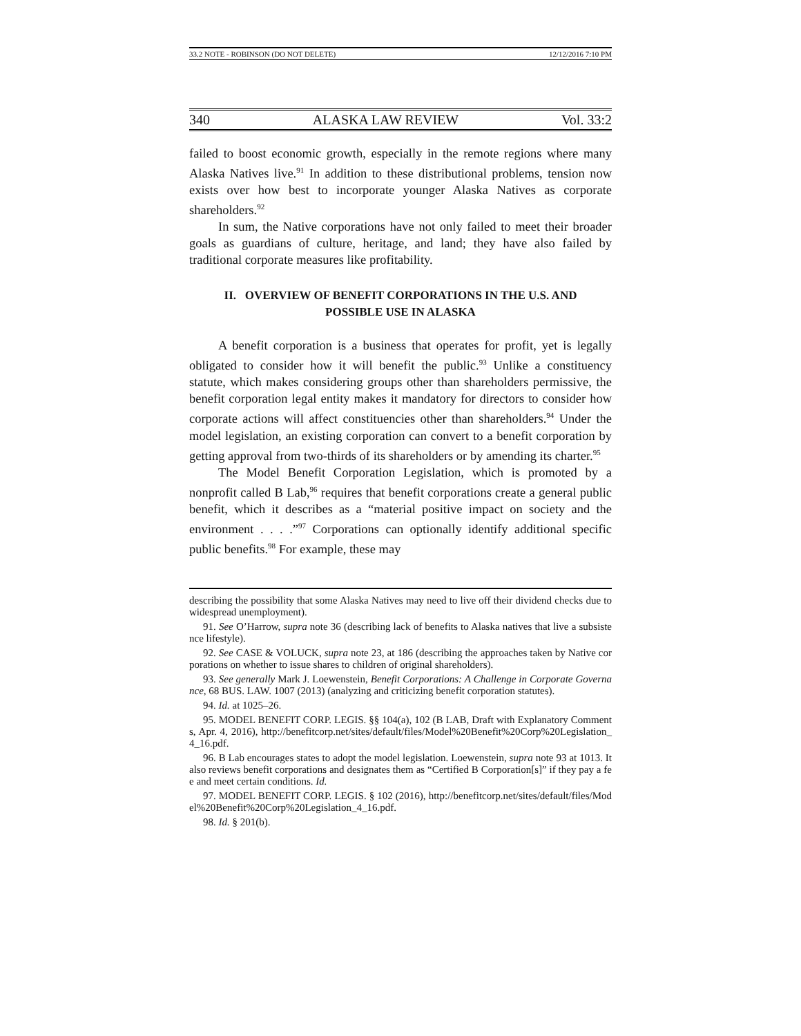33.2 NOTE - ROBINSON (DO NOT DELETE) 12/12/2016 7:10 PM
340 ALASKA LAW REVIEW Vol. 33:2
failed to boost economic growth, especially in the remote regions where many Alaska Natives live.<sup>91</sup> In addition to these distributional problems, tension now exists over how best to incorporate younger Alaska Natives as corporate shareholders.<sup>92</sup>
In sum, the Native corporations have not only failed to meet their broader goals as guardians of culture, heritage, and land; they have also failed by traditional corporate measures like profitability.
II. OVERVIEW OF BENEFIT CORPORATIONS IN THE U.S. AND
POSSIBLE USE IN ALASKA
A benefit corporation is a business that operates for profit, yet is legally obligated to consider how it will benefit the public.<sup>93</sup> Unlike a constituency statute, which makes considering groups other than shareholders permissive, the benefit corporation legal entity makes it mandatory for directors to consider how corporate actions will affect constituencies other than shareholders.<sup>94</sup> Under the model legislation, an existing corporation can convert to a benefit corporation by getting approval from two-thirds of its shareholders or by amending its charter.<sup>95</sup>
The Model Benefit Corporation Legislation, which is promoted by a nonprofit called B Lab,<sup>96</sup> requires that benefit corporations create a general public benefit, which it describes as a “material positive impact on society and the environment . . . .”<sup>97</sup> Corporations can optionally identify additional specific public benefits.<sup>98</sup> For example, these may
describing the possibility that some Alaska Natives may need to live off their dividend checks due to widespread unemployment).
91. See O’Harrow, supra note 36 (describing lack of benefits to Alaska natives that live a subsistence lifestyle).
92. See CASE & VOLUCK, supra note 23, at 186 (describing the approaches taken by Native corporations on whether to issue shares to children of original shareholders).
93. See generally Mark J. Loewenstein, Benefit Corporations: A Challenge in Corporate Governance, 68 BUS. LAW. 1007 (2013) (analyzing and criticizing benefit corporation statutes).
94. Id. at 1025–26.
95. MODEL BENEFIT CORP. LEGIS. §§ 104(a), 102 (B LAB, Draft with Explanatory Comments, Apr. 4, 2016), http://benefitcorp.net/sites/default/files/Model%20Benefit%20Corp%20Legislation_4_16.pdf.
96. B Lab encourages states to adopt the model legislation. Loewenstein, supra note 93 at 1013. It also reviews benefit corporations and designates them as “Certified B Corporation[s]” if they pay a fee and meet certain conditions. Id.
97. MODEL BENEFIT CORP. LEGIS. § 102 (2016), http://benefitcorp.net/sites/default/files/Model%20Benefit%20Corp%20Legislation_4_16.pdf.
98. Id. § 201(b).